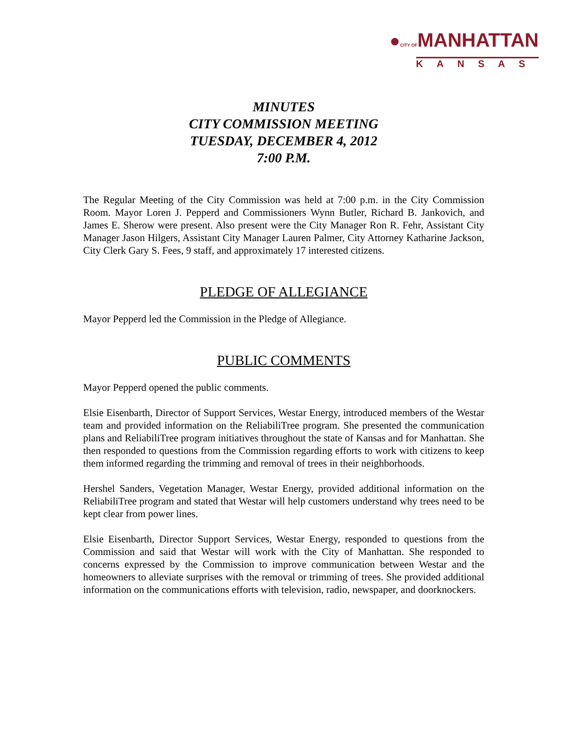●CITY OFMANHATTAN
KANSAS
MINUTES
CITY COMMISSION MEETING
TUESDAY, DECEMBER 4, 2012
7:00 P.M.
The Regular Meeting of the City Commission was held at 7:00 p.m. in the City Commission Room. Mayor Loren J. Pepperd and Commissioners Wynn Butler, Richard B. Jankovich, and James E. Sherow were present. Also present were the City Manager Ron R. Fehr, Assistant City Manager Jason Hilgers, Assistant City Manager Lauren Palmer, City Attorney Katharine Jackson, City Clerk Gary S. Fees, 9 staff, and approximately 17 interested citizens.
PLEDGE OF ALLEGIANCE
Mayor Pepperd led the Commission in the Pledge of Allegiance.
PUBLIC COMMENTS
Mayor Pepperd opened the public comments.
Elsie Eisenbarth, Director of Support Services, Westar Energy, introduced members of the Westar team and provided information on the ReliabiliTree program. She presented the communication plans and ReliabiliTree program initiatives throughout the state of Kansas and for Manhattan. She then responded to questions from the Commission regarding efforts to work with citizens to keep them informed regarding the trimming and removal of trees in their neighborhoods.
Hershel Sanders, Vegetation Manager, Westar Energy, provided additional information on the ReliabiliTree program and stated that Westar will help customers understand why trees need to be kept clear from power lines.
Elsie Eisenbarth, Director Support Services, Westar Energy, responded to questions from the Commission and said that Westar will work with the City of Manhattan. She responded to concerns expressed by the Commission to improve communication between Westar and the homeowners to alleviate surprises with the removal or trimming of trees. She provided additional information on the communications efforts with television, radio, newspaper, and doorknockers.